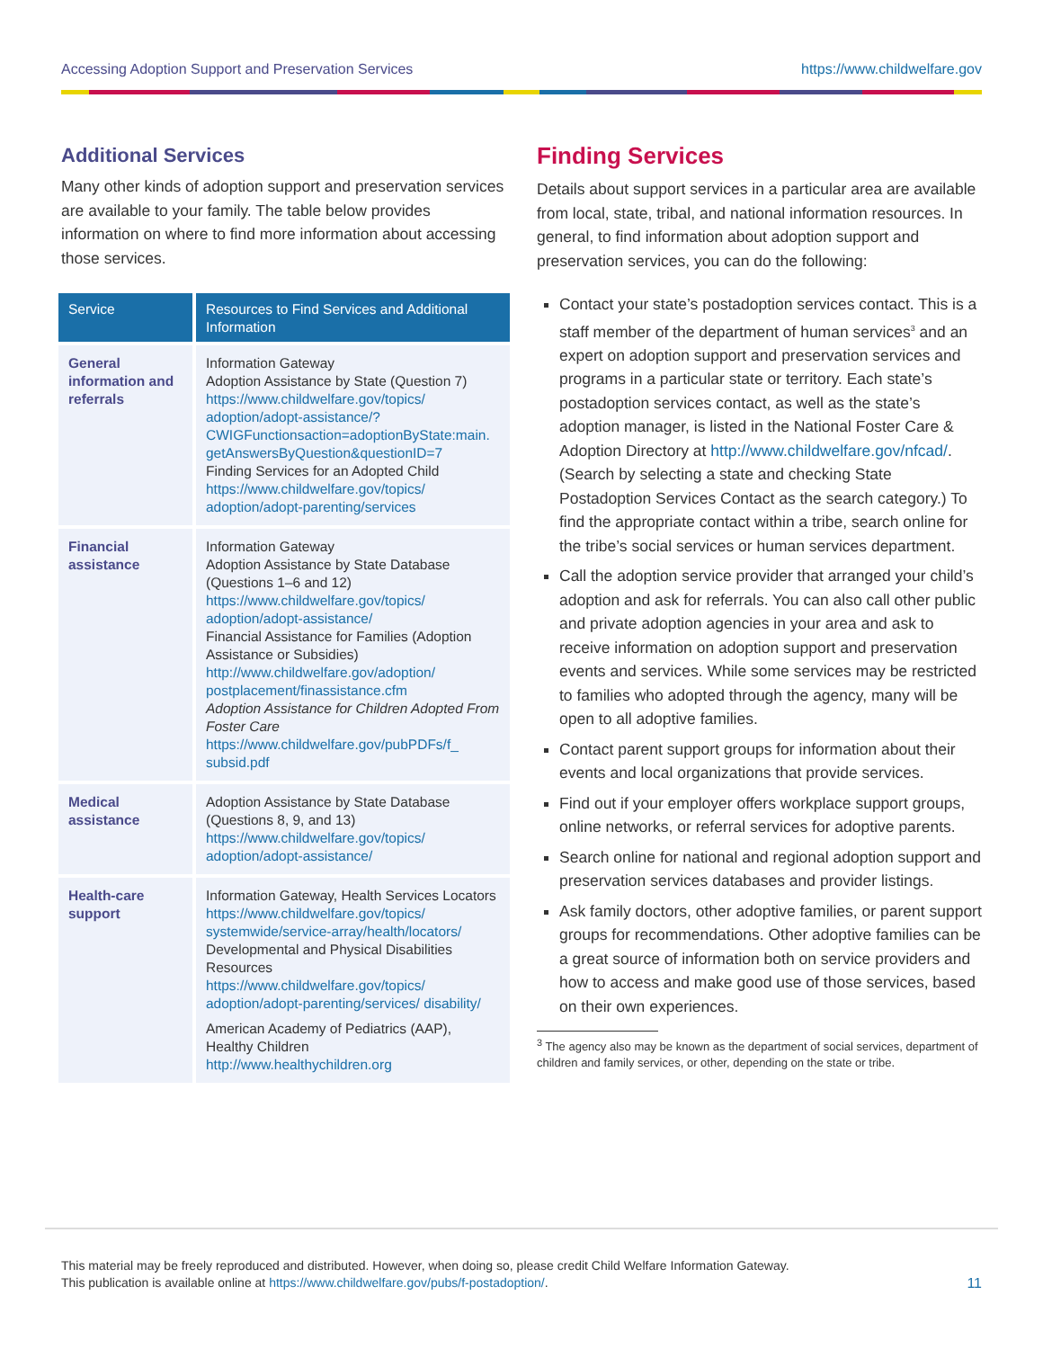Accessing Adoption Support and Preservation Services https://www.childwelfare.gov
Additional Services
Many other kinds of adoption support and preservation services are available to your family. The table below provides information on where to find more information about accessing those services.
| Service | Resources to Find Services and Additional Information |
| --- | --- |
| General information and referrals | Information Gateway Adoption Assistance by State (Question 7) https://www.childwelfare.gov/topics/ adoption/adopt-assistance/?CWIGFunctionsaction=adoptionByState:main. getAnswersByQuestion&questionID=7 Finding Services for an Adopted Child https://www.childwelfare.gov/topics/ adoption/adopt-parenting/services |
| Financial assistance | Information Gateway Adoption Assistance by State Database (Questions 1–6 and 12) https://www.childwelfare.gov/topics/ adoption/adopt-assistance/ Financial Assistance for Families (Adoption Assistance or Subsidies) http://www.childwelfare.gov/adoption/ postplacement/finassistance.cfm Adoption Assistance for Children Adopted From Foster Care https://www.childwelfare.gov/pubPDFs/f_ subsid.pdf |
| Medical assistance | Adoption Assistance by State Database (Questions 8, 9, and 13) https://www.childwelfare.gov/topics/ adoption/adopt-assistance/ |
| Health-care support | Information Gateway, Health Services Locators https://www.childwelfare.gov/topics/ systemwide/service-array/health/locators/ Developmental and Physical Disabilities Resources https://www.childwelfare.gov/topics/ adoption/adopt-parenting/services/ disability/ American Academy of Pediatrics (AAP), Healthy Children http://www.healthychildren.org |
Finding Services
Details about support services in a particular area are available from local, state, tribal, and national information resources. In general, to find information about adoption support and preservation services, you can do the following:
Contact your state’s postadoption services contact. This is a staff member of the department of human services<sup>3</sup> and an expert on adoption support and preservation services and programs in a particular state or territory. Each state’s postadoption services contact, as well as the state’s adoption manager, is listed in the National Foster Care & Adoption Directory at http://www.childwelfare.gov/nfcad/. (Search by selecting a state and checking State Postadoption Services Contact as the search category.) To find the appropriate contact within a tribe, search online for the tribe’s social services or human services department.
Call the adoption service provider that arranged your child’s adoption and ask for referrals. You can also call other public and private adoption agencies in your area and ask to receive information on adoption support and preservation events and services. While some services may be restricted to families who adopted through the agency, many will be open to all adoptive families.
Contact parent support groups for information about their events and local organizations that provide services.
Find out if your employer offers workplace support groups, online networks, or referral services for adoptive parents.
Search online for national and regional adoption support and preservation services databases and provider listings.
Ask family doctors, other adoptive families, or parent support groups for recommendations. Other adoptive families can be a great source of information both on service providers and how to access and make good use of those services, based on their own experiences.
<sup>3</sup> The agency also may be known as the department of social services, department of children and family services, or other, depending on the state or tribe.
This material may be freely reproduced and distributed. However, when doing so, please credit Child Welfare Information Gateway.
This publication is available online at https://www.childwelfare.gov/pubs/f-postadoption/.
11